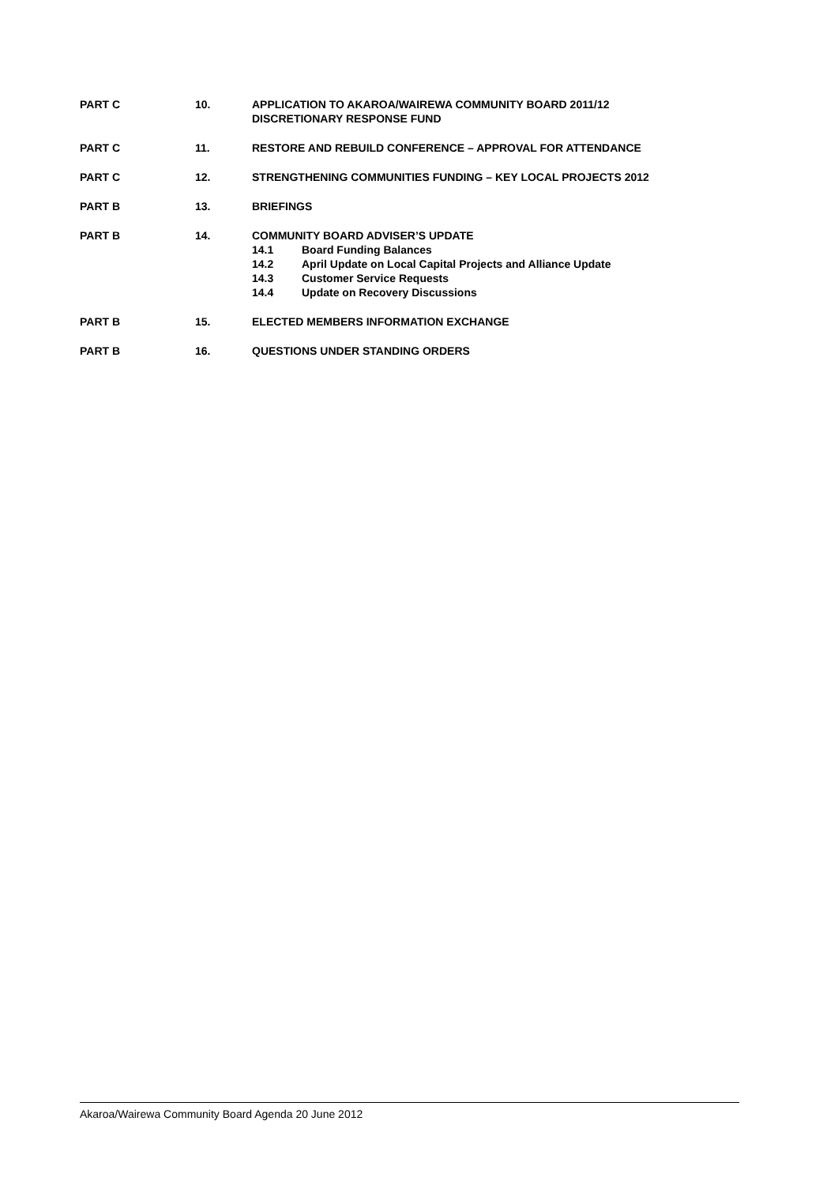PART C 10. APPLICATION TO AKAROA/WAIREWA COMMUNITY BOARD 2011/12
DISCRETIONARY RESPONSE FUND
PART C 11. RESTORE AND REBUILD CONFERENCE – APPROVAL FOR ATTENDANCE
PART C 12. STRENGTHENING COMMUNITIES FUNDING – KEY LOCAL PROJECTS 2012
PART B 13. BRIEFINGS
PART B 14. COMMUNITY BOARD ADVISER’S UPDATE
14.1 Board Funding Balances
14.2 April Update on Local Capital Projects and Alliance Update
14.3 Customer Service Requests
14.4 Update on Recovery Discussions
PART B 15. ELECTED MEMBERS INFORMATION EXCHANGE
PART B 16. QUESTIONS UNDER STANDING ORDERS
Akaroa/Wairewa Community Board Agenda 20 June 2012